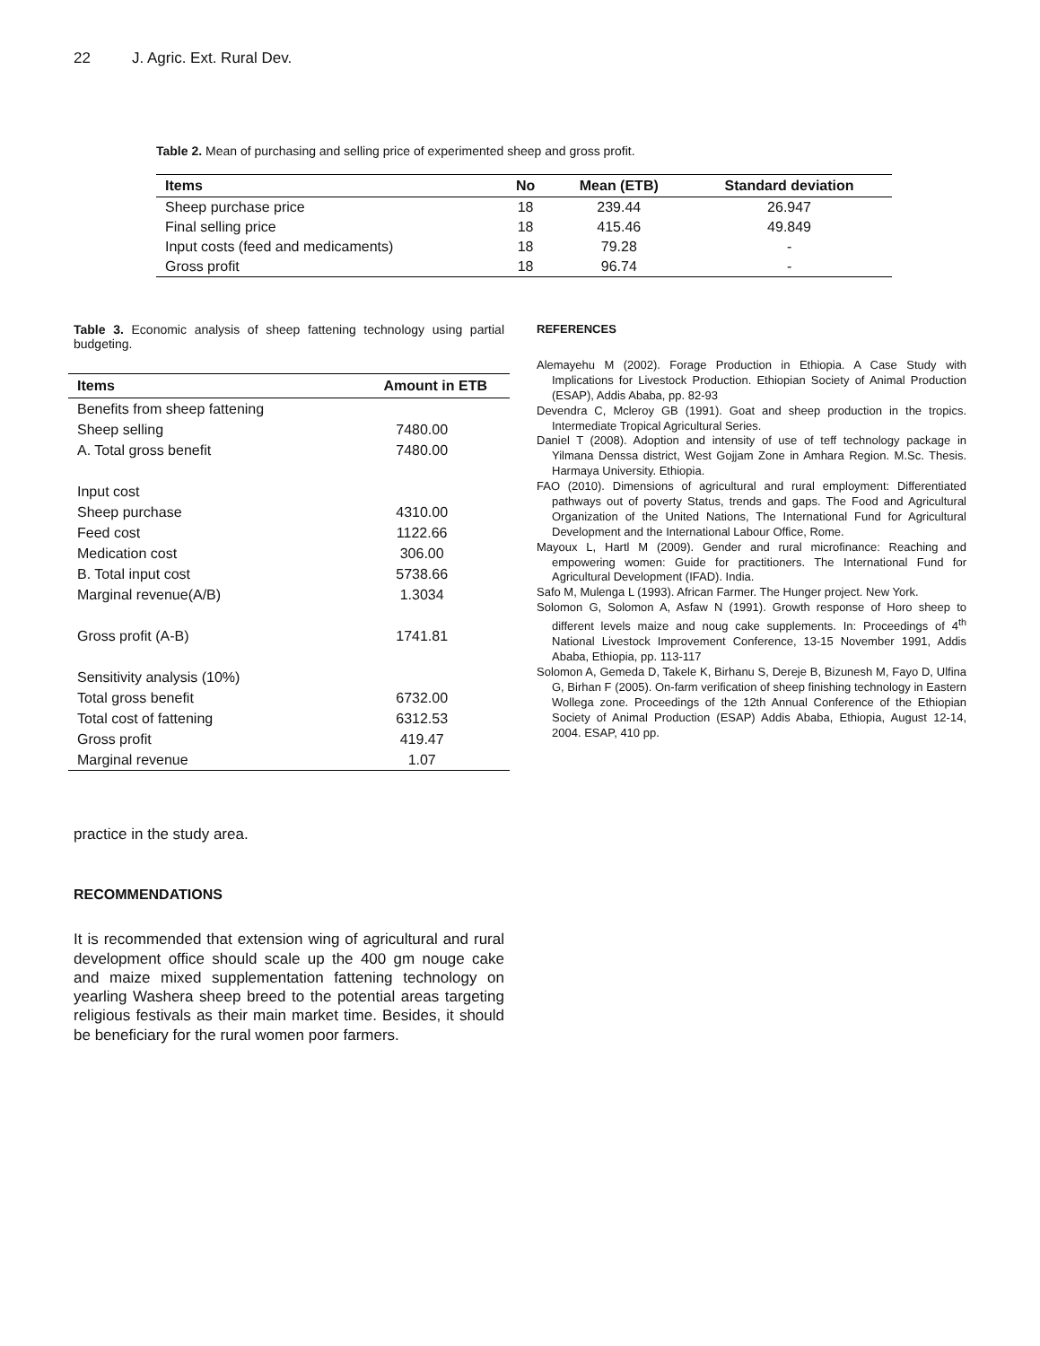22 J. Agric. Ext. Rural Dev.
Table 2. Mean of purchasing and selling price of experimented sheep and gross profit.
| Items | No | Mean (ETB) | Standard deviation |
| --- | --- | --- | --- |
| Sheep purchase price | 18 | 239.44 | 26.947 |
| Final selling price | 18 | 415.46 | 49.849 |
| Input costs (feed and medicaments) | 18 | 79.28 | - |
| Gross profit | 18 | 96.74 | - |
Table 3. Economic analysis of sheep fattening technology using partial budgeting.
| Items | Amount in ETB |
| --- | --- |
| Benefits from sheep fattening | |
| Sheep selling | 7480.00 |
| A. Total gross benefit | 7480.00 |
| Input cost | |
| Sheep purchase | 4310.00 |
| Feed cost | 1122.66 |
| Medication cost | 306.00 |
| B. Total input cost | 5738.66 |
| Marginal revenue(A/B) | 1.3034 |
| Gross profit (A-B) | 1741.81 |
| Sensitivity analysis (10%) | |
| Total gross benefit | 6732.00 |
| Total cost of fattening | 6312.53 |
| Gross profit | 419.47 |
| Marginal revenue | 1.07 |
practice in the study area.
RECOMMENDATIONS
It is recommended that extension wing of agricultural and rural development office should scale up the 400 gm nouge cake and maize mixed supplementation fattening technology on yearling Washera sheep breed to the potential areas targeting religious festivals as their main market time. Besides, it should be beneficiary for the rural women poor farmers.
REFERENCES
Alemayehu M (2002). Forage Production in Ethiopia. A Case Study with Implications for Livestock Production. Ethiopian Society of Animal Production (ESAP), Addis Ababa, pp. 82-93
Devendra C, Mcleroy GB (1991). Goat and sheep production in the tropics. Intermediate Tropical Agricultural Series.
Daniel T (2008). Adoption and intensity of use of teff technology package in Yilmana Denssa district, West Gojjam Zone in Amhara Region. M.Sc. Thesis. Harmaya University. Ethiopia.
FAO (2010). Dimensions of agricultural and rural employment: Differentiated pathways out of poverty Status, trends and gaps. The Food and Agricultural Organization of the United Nations, The International Fund for Agricultural Development and the International Labour Office, Rome.
Mayoux L, Hartl M (2009). Gender and rural microfinance: Reaching and empowering women: Guide for practitioners. The International Fund for Agricultural Development (IFAD). India.
Safo M, Mulenga L (1993). African Farmer. The Hunger project. New York.
Solomon G, Solomon A, Asfaw N (1991). Growth response of Horo sheep to different levels maize and noug cake supplements. In: Proceedings of 4<sup>th</sup> National Livestock Improvement Conference, 13-15 November 1991, Addis Ababa, Ethiopia, pp. 113-117
Solomon A, Gemeda D, Takele K, Birhanu S, Dereje B, Bizunesh M, Fayo D, Ulfina G, Birhan F (2005). On-farm verification of sheep finishing technology in Eastern Wollega zone. Proceedings of the 12th Annual Conference of the Ethiopian Society of Animal Production (ESAP) Addis Ababa, Ethiopia, August 12-14, 2004. ESAP, 410 pp.